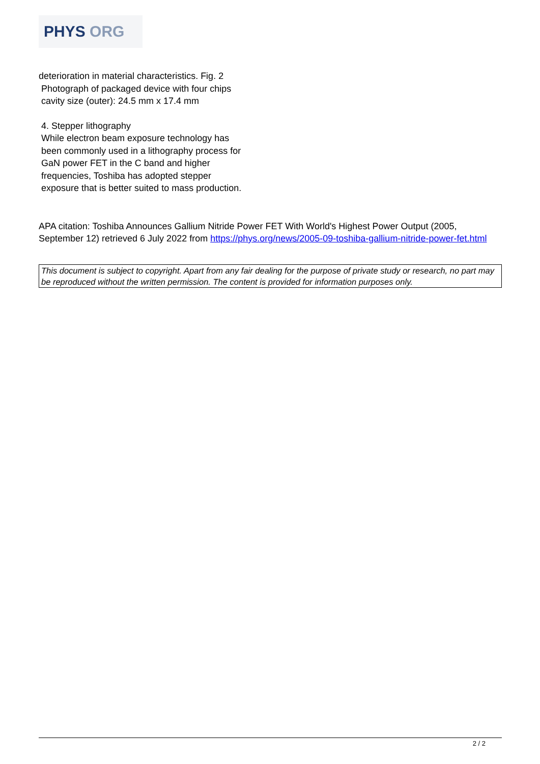PHYS ORG
deterioration in material characteristics. Fig. 2
Photograph of packaged device with four chips
cavity size (outer): 24.5 mm x 17.4 mm
4. Stepper lithography
While electron beam exposure technology has
been commonly used in a lithography process for
GaN power FET in the C band and higher
frequencies, Toshiba has adopted stepper
exposure that is better suited to mass production.
APA citation: Toshiba Announces Gallium Nitride Power FET With World's Highest Power Output (2005, September 12) retrieved 6 July 2022 from https://phys.org/news/2005-09-toshiba-gallium-nitride-power-fet.html
This document is subject to copyright. Apart from any fair dealing for the purpose of private study or research, no part may be reproduced without the written permission. The content is provided for information purposes only.
2 / 2